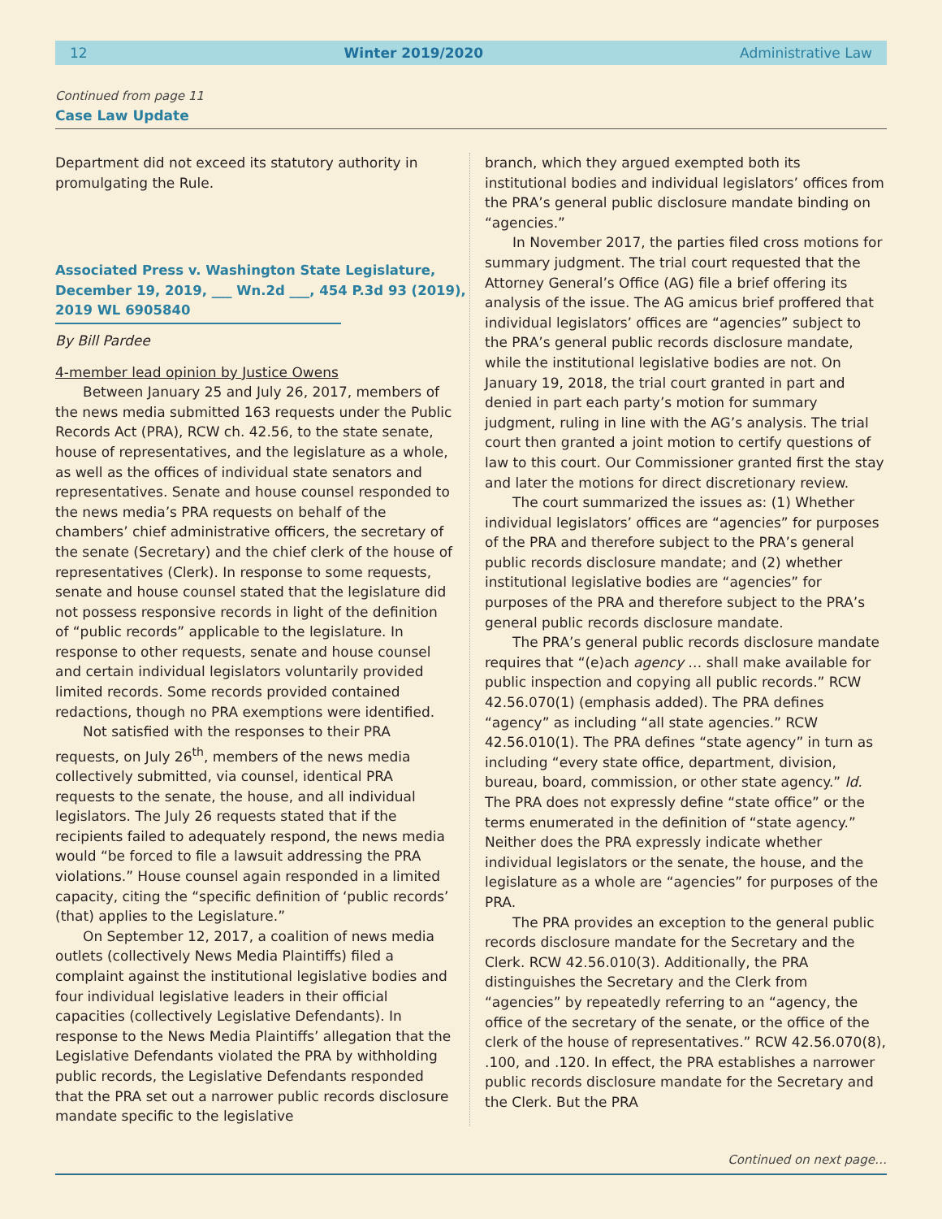12 Winter 2019/2020 Administrative Law
Continued from page 11
Case Law Update
Department did not exceed its statutory authority in promulgating the Rule.
Associated Press v. Washington State Legislature,
December 19, 2019, ___ Wn.2d ___, 454 P.3d 93 (2019),
2019 WL 6905840
By Bill Pardee
4-member lead opinion by Justice Owens
Between January 25 and July 26, 2017, members of the news media submitted 163 requests under the Public Records Act (PRA), RCW ch. 42.56, to the state senate, house of representatives, and the legislature as a whole, as well as the offices of individual state senators and representatives. Senate and house counsel responded to the news media’s PRA requests on behalf of the chambers’ chief administrative officers, the secretary of the senate (Secretary) and the chief clerk of the house of representatives (Clerk). In response to some requests, senate and house counsel stated that the legislature did not possess responsive records in light of the definition of “public records” applicable to the legislature. In response to other requests, senate and house counsel and certain individual legislators voluntarily provided limited records. Some records provided contained redactions, though no PRA exemptions were identified.
Not satisfied with the responses to their PRA requests, on July 26<sup>th</sup>, members of the news media collectively submitted, via counsel, identical PRA requests to the senate, the house, and all individual legislators. The July 26 requests stated that if the recipients failed to adequately respond, the news media would “be forced to file a lawsuit addressing the PRA violations.” House counsel again responded in a limited capacity, citing the “specific definition of ‘public records’ (that) applies to the Legislature.”
On September 12, 2017, a coalition of news media outlets (collectively News Media Plaintiffs) filed a complaint against the institutional legislative bodies and four individual legislative leaders in their official capacities (collectively Legislative Defendants). In response to the News Media Plaintiffs’ allegation that the Legislative Defendants violated the PRA by withholding public records, the Legislative Defendants responded that the PRA set out a narrower public records disclosure mandate specific to the legislative
branch, which they argued exempted both its institutional bodies and individual legislators’ offices from the PRA’s general public disclosure mandate binding on “agencies.”
In November 2017, the parties filed cross motions for summary judgment. The trial court requested that the Attorney General’s Office (AG) file a brief offering its analysis of the issue. The AG amicus brief proffered that individual legislators’ offices are “agencies” subject to the PRA’s general public records disclosure mandate, while the institutional legislative bodies are not. On January 19, 2018, the trial court granted in part and denied in part each party’s motion for summary judgment, ruling in line with the AG’s analysis. The trial court then granted a joint motion to certify questions of law to this court. Our Commissioner granted first the stay and later the motions for direct discretionary review.
The court summarized the issues as: (1) Whether individual legislators’ offices are “agencies” for purposes of the PRA and therefore subject to the PRA’s general public records disclosure mandate; and (2) whether institutional legislative bodies are “agencies” for purposes of the PRA and therefore subject to the PRA’s general public records disclosure mandate.
The PRA’s general public records disclosure mandate requires that “(e)ach agency … shall make available for public inspection and copying all public records.” RCW 42.56.070(1) (emphasis added). The PRA defines “agency” as including “all state agencies.” RCW 42.56.010(1). The PRA defines “state agency” in turn as including “every state office, department, division, bureau, board, commission, or other state agency.” Id. The PRA does not expressly define “state office” or the terms enumerated in the definition of “state agency.” Neither does the PRA expressly indicate whether individual legislators or the senate, the house, and the legislature as a whole are “agencies” for purposes of the PRA.
The PRA provides an exception to the general public records disclosure mandate for the Secretary and the Clerk. RCW 42.56.010(3). Additionally, the PRA distinguishes the Secretary and the Clerk from “agencies” by repeatedly referring to an “agency, the office of the secretary of the senate, or the office of the clerk of the house of representatives.” RCW 42.56.070(8), .100, and .120. In effect, the PRA establishes a narrower public records disclosure mandate for the Secretary and the Clerk. But the PRA
Continued on next page…